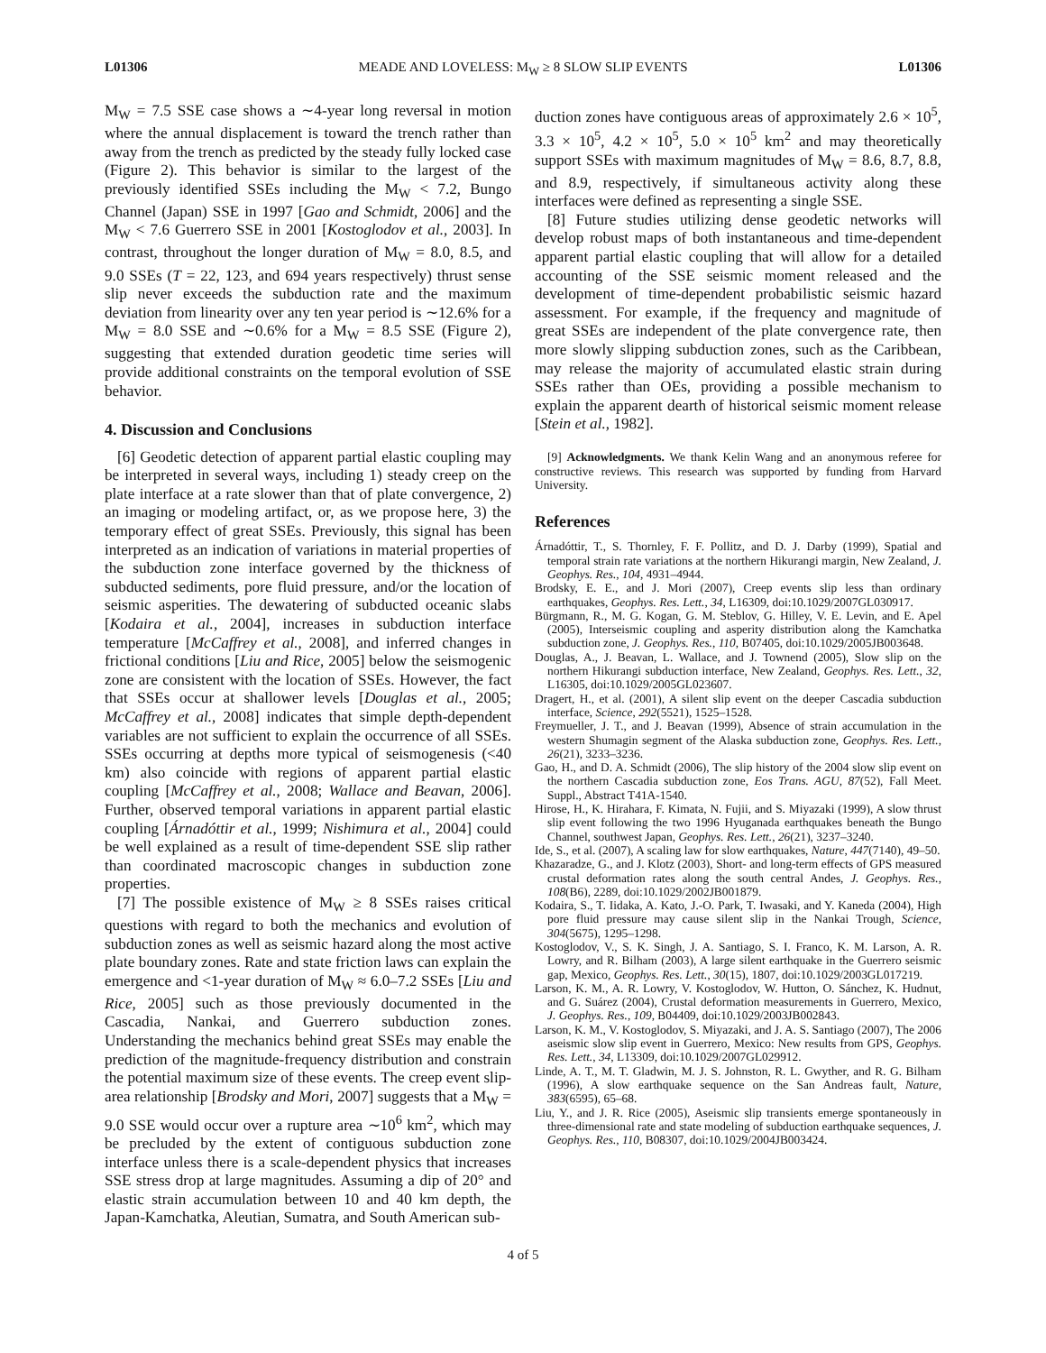L01306 MEADE AND LOVELESS: M<sub>W</sub> ≥ 8 SLOW SLIP EVENTS L01306
M<sub>W</sub> = 7.5 SSE case shows a ∼4-year long reversal in motion where the annual displacement is toward the trench rather than away from the trench as predicted by the steady fully locked case (Figure 2). This behavior is similar to the largest of the previously identified SSEs including the M<sub>W</sub> < 7.2, Bungo Channel (Japan) SSE in 1997 [Gao and Schmidt, 2006] and the M<sub>W</sub> < 7.6 Guerrero SSE in 2001 [Kostoglodov et al., 2003]. In contrast, throughout the longer duration of M<sub>W</sub> = 8.0, 8.5, and 9.0 SSEs (T = 22, 123, and 694 years respectively) thrust sense slip never exceeds the subduction rate and the maximum deviation from linearity over any ten year period is ∼12.6% for a M<sub>W</sub> = 8.0 SSE and ∼0.6% for a M<sub>W</sub> = 8.5 SSE (Figure 2), suggesting that extended duration geodetic time series will provide additional constraints on the temporal evolution of SSE behavior.
4. Discussion and Conclusions
[6] Geodetic detection of apparent partial elastic coupling may be interpreted in several ways, including 1) steady creep on the plate interface at a rate slower than that of plate convergence, 2) an imaging or modeling artifact, or, as we propose here, 3) the temporary effect of great SSEs. Previously, this signal has been interpreted as an indication of variations in material properties of the subduction zone interface governed by the thickness of subducted sediments, pore fluid pressure, and/or the location of seismic asperities. The dewatering of subducted oceanic slabs [Kodaira et al., 2004], increases in subduction interface temperature [McCaffrey et al., 2008], and inferred changes in frictional conditions [Liu and Rice, 2005] below the seismogenic zone are consistent with the location of SSEs. However, the fact that SSEs occur at shallower levels [Douglas et al., 2005; McCaffrey et al., 2008] indicates that simple depth-dependent variables are not sufficient to explain the occurrence of all SSEs. SSEs occurring at depths more typical of seismogenesis (<40 km) also coincide with regions of apparent partial elastic coupling [McCaffrey et al., 2008; Wallace and Beavan, 2006]. Further, observed temporal variations in apparent partial elastic coupling [Árnadóttir et al., 1999; Nishimura et al., 2004] could be well explained as a result of time-dependent SSE slip rather than coordinated macroscopic changes in subduction zone properties.
[7] The possible existence of M<sub>W</sub> ≥ 8 SSEs raises critical questions with regard to both the mechanics and evolution of subduction zones as well as seismic hazard along the most active plate boundary zones. Rate and state friction laws can explain the emergence and <1-year duration of M<sub>W</sub> ≈ 6.0–7.2 SSEs [Liu and Rice, 2005] such as those previously documented in the Cascadia, Nankai, and Guerrero subduction zones. Understanding the mechanics behind great SSEs may enable the prediction of the magnitude-frequency distribution and constrain the potential maximum size of these events. The creep event slip-area relationship [Brodsky and Mori, 2007] suggests that a M<sub>W</sub> = 9.0 SSE would occur over a rupture area ∼10<sup>6</sup> km<sup>2</sup>, which may be precluded by the extent of contiguous subduction zone interface unless there is a scale-dependent physics that increases SSE stress drop at large magnitudes. Assuming a dip of 20° and elastic strain accumulation between 10 and 40 km depth, the Japan-Kamchatka, Aleutian, Sumatra, and South American sub-
duction zones have contiguous areas of approximately 2.6 × 10<sup>5</sup>, 3.3 × 10<sup>5</sup>, 4.2 × 10<sup>5</sup>, 5.0 × 10<sup>5</sup> km<sup>2</sup> and may theoretically support SSEs with maximum magnitudes of M<sub>W</sub> = 8.6, 8.7, 8.8, and 8.9, respectively, if simultaneous activity along these interfaces were defined as representing a single SSE.
[8] Future studies utilizing dense geodetic networks will develop robust maps of both instantaneous and time-dependent apparent partial elastic coupling that will allow for a detailed accounting of the SSE seismic moment released and the development of time-dependent probabilistic seismic hazard assessment. For example, if the frequency and magnitude of great SSEs are independent of the plate convergence rate, then more slowly slipping subduction zones, such as the Caribbean, may release the majority of accumulated elastic strain during SSEs rather than OEs, providing a possible mechanism to explain the apparent dearth of historical seismic moment release [Stein et al., 1982].
[9] Acknowledgments. We thank Kelin Wang and an anonymous referee for constructive reviews. This research was supported by funding from Harvard University.
References
Árnadóttir, T., S. Thornley, F. F. Pollitz, and D. J. Darby (1999), Spatial and temporal strain rate variations at the northern Hikurangi margin, New Zealand, J. Geophys. Res., 104, 4931–4944.
Brodsky, E. E., and J. Mori (2007), Creep events slip less than ordinary earthquakes, Geophys. Res. Lett., 34, L16309, doi:10.1029/2007GL030917.
Bürgmann, R., M. G. Kogan, G. M. Steblov, G. Hilley, V. E. Levin, and E. Apel (2005), Interseismic coupling and asperity distribution along the Kamchatka subduction zone, J. Geophys. Res., 110, B07405, doi:10.1029/2005JB003648.
Douglas, A., J. Beavan, L. Wallace, and J. Townend (2005), Slow slip on the northern Hikurangi subduction interface, New Zealand, Geophys. Res. Lett., 32, L16305, doi:10.1029/2005GL023607.
Dragert, H., et al. (2001), A silent slip event on the deeper Cascadia subduction interface, Science, 292(5521), 1525–1528.
Freymueller, J. T., and J. Beavan (1999), Absence of strain accumulation in the western Shumagin segment of the Alaska subduction zone, Geophys. Res. Lett., 26(21), 3233–3236.
Gao, H., and D. A. Schmidt (2006), The slip history of the 2004 slow slip event on the northern Cascadia subduction zone, Eos Trans. AGU, 87(52), Fall Meet. Suppl., Abstract T41A-1540.
Hirose, H., K. Hirahara, F. Kimata, N. Fujii, and S. Miyazaki (1999), A slow thrust slip event following the two 1996 Hyuganada earthquakes beneath the Bungo Channel, southwest Japan, Geophys. Res. Lett., 26(21), 3237–3240.
Ide, S., et al. (2007), A scaling law for slow earthquakes, Nature, 447(7140), 49–50.
Khazaradze, G., and J. Klotz (2003), Short- and long-term effects of GPS measured crustal deformation rates along the south central Andes, J. Geophys. Res., 108(B6), 2289, doi:10.1029/2002JB001879.
Kodaira, S., T. Iidaka, A. Kato, J.-O. Park, T. Iwasaki, and Y. Kaneda (2004), High pore fluid pressure may cause silent slip in the Nankai Trough, Science, 304(5675), 1295–1298.
Kostoglodov, V., S. K. Singh, J. A. Santiago, S. I. Franco, K. M. Larson, A. R. Lowry, and R. Bilham (2003), A large silent earthquake in the Guerrero seismic gap, Mexico, Geophys. Res. Lett., 30(15), 1807, doi:10.1029/2003GL017219.
Larson, K. M., A. R. Lowry, V. Kostoglodov, W. Hutton, O. Sánchez, K. Hudnut, and G. Suárez (2004), Crustal deformation measurements in Guerrero, Mexico, J. Geophys. Res., 109, B04409, doi:10.1029/2003JB002843.
Larson, K. M., V. Kostoglodov, S. Miyazaki, and J. A. S. Santiago (2007), The 2006 aseismic slow slip event in Guerrero, Mexico: New results from GPS, Geophys. Res. Lett., 34, L13309, doi:10.1029/2007GL029912.
Linde, A. T., M. T. Gladwin, M. J. S. Johnston, R. L. Gwyther, and R. G. Bilham (1996), A slow earthquake sequence on the San Andreas fault, Nature, 383(6595), 65–68.
Liu, Y., and J. R. Rice (2005), Aseismic slip transients emerge spontaneously in three-dimensional rate and state modeling of subduction earthquake sequences, J. Geophys. Res., 110, B08307, doi:10.1029/2004JB003424.
4 of 5